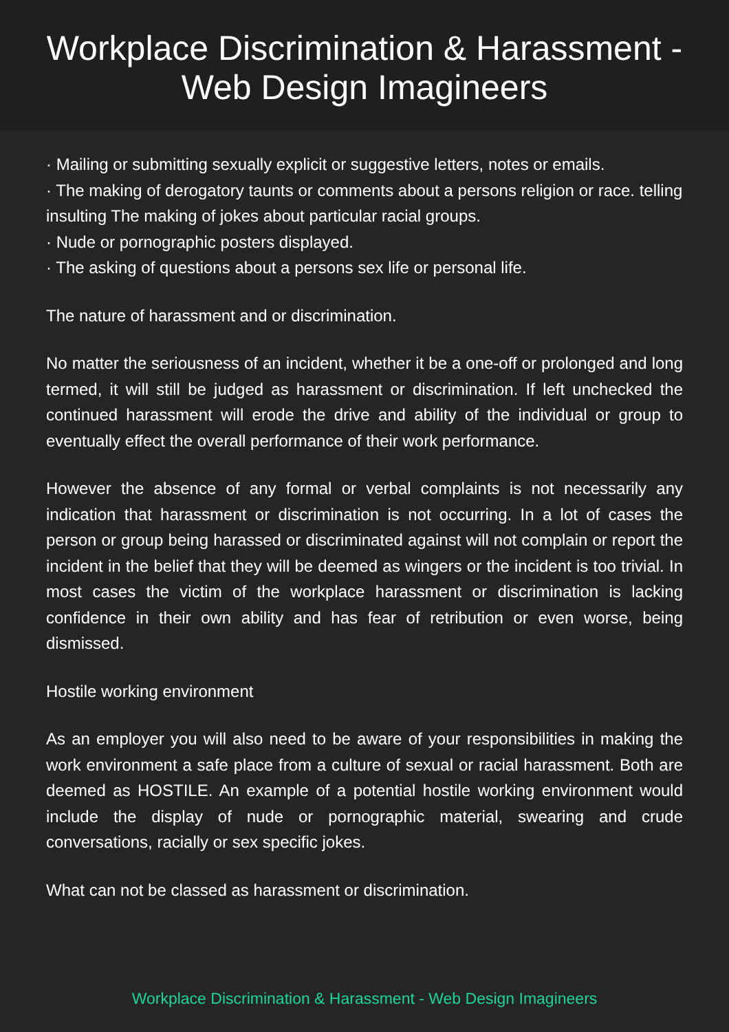Workplace Discrimination & Harassment -
Web Design Imagineers
· Mailing or submitting sexually explicit or suggestive letters, notes or emails.
· The making of derogatory taunts or comments about a persons religion or race. telling insulting The making of jokes about particular racial groups.
· Nude or pornographic posters displayed.
· The asking of questions about a persons sex life or personal life.
The nature of harassment and or discrimination.
No matter the seriousness of an incident, whether it be a one-off or prolonged and long termed, it will still be judged as harassment or discrimination. If left unchecked the continued harassment will erode the drive and ability of the individual or group to eventually effect the overall performance of their work performance.
However the absence of any formal or verbal complaints is not necessarily any indication that harassment or discrimination is not occurring. In a lot of cases the person or group being harassed or discriminated against will not complain or report the incident in the belief that they will be deemed as wingers or the incident is too trivial. In most cases the victim of the workplace harassment or discrimination is lacking confidence in their own ability and has fear of retribution or even worse, being dismissed.
Hostile working environment
As an employer you will also need to be aware of your responsibilities in making the work environment a safe place from a culture of sexual or racial harassment. Both are deemed as HOSTILE. An example of a potential hostile working environment would include the display of nude or pornographic material, swearing and crude conversations, racially or sex specific jokes.
What can not be classed as harassment or discrimination.
Workplace Discrimination & Harassment - Web Design Imagineers